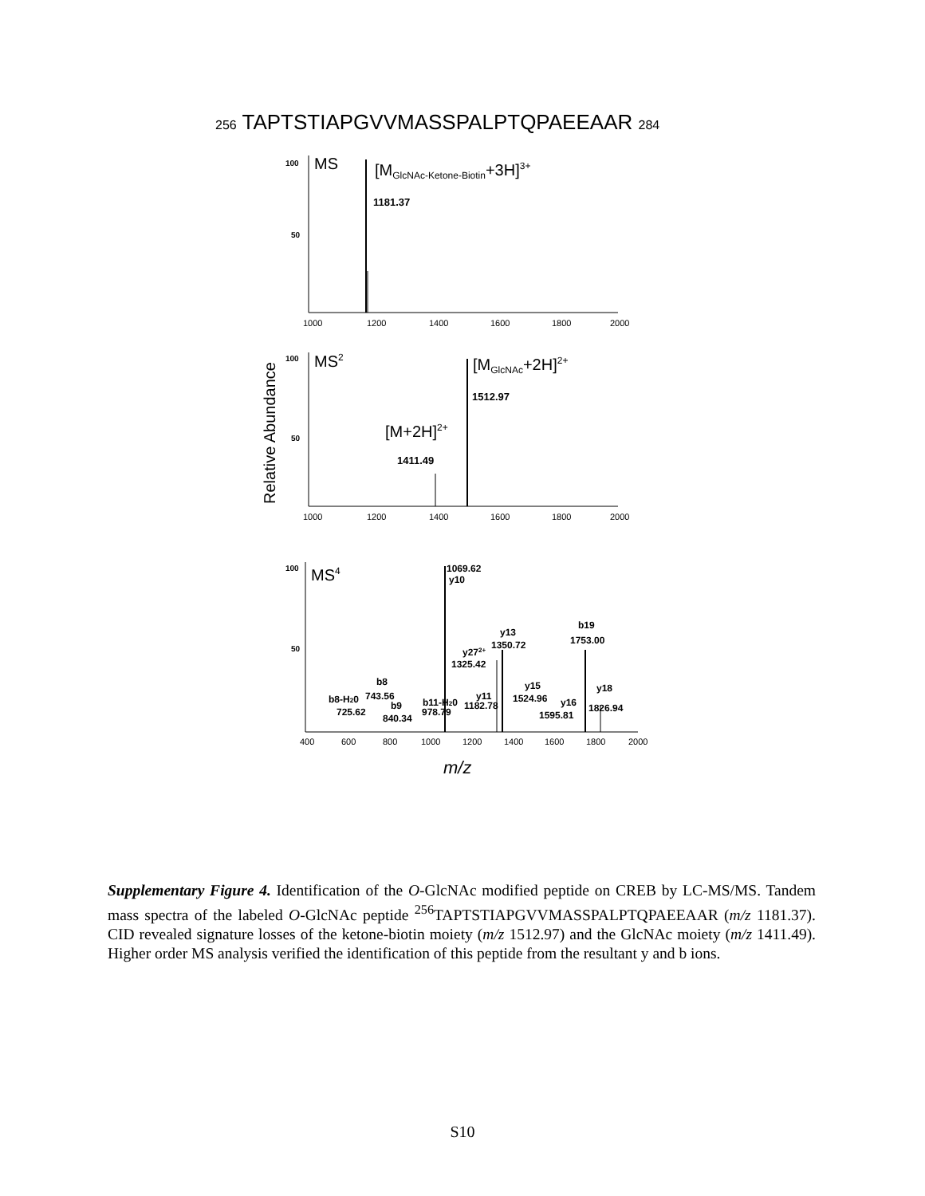256 TAPTSTIAPGVVMASSPALPTQPAEEAAR 284
100
50
MS
[MGlcNAc-Ketone-Biotin+3H]3+
1181.37
1000
1200
1400
1600
1800
2000
Relative Abundance
100
50
MS2
[MGlcNAc+2H]2+
1512.97
[M+2H]2+
1411.49
1000
1200
1400
1600
1800
2000
100
50
MS4
1069.62
y10
b19
1753.00
y13
1350.72
y272+
1325.42
b8
743.56
b8-H20
725.62
b9
840.34
b11-H20
978.79
y11
1182.78
y15
1524.96
y16
1595.81
y18
1826.94
400
600
800
1000
1200
1400
1600
1800
2000
m/z
Supplementary Figure 4. Identification of the O-GlcNAc modified peptide on CREB by LC-MS/MS. Tandem mass spectra of the labeled O-GlcNAc peptide <sup>256</sup>TAPTSTIAPGVVMASSPALPTQPAEEAAR (m/z 1181.37). CID revealed signature losses of the ketone-biotin moiety (m/z 1512.97) and the GlcNAc moiety (m/z 1411.49). Higher order MS analysis verified the identification of this peptide from the resultant y and b ions.
S10